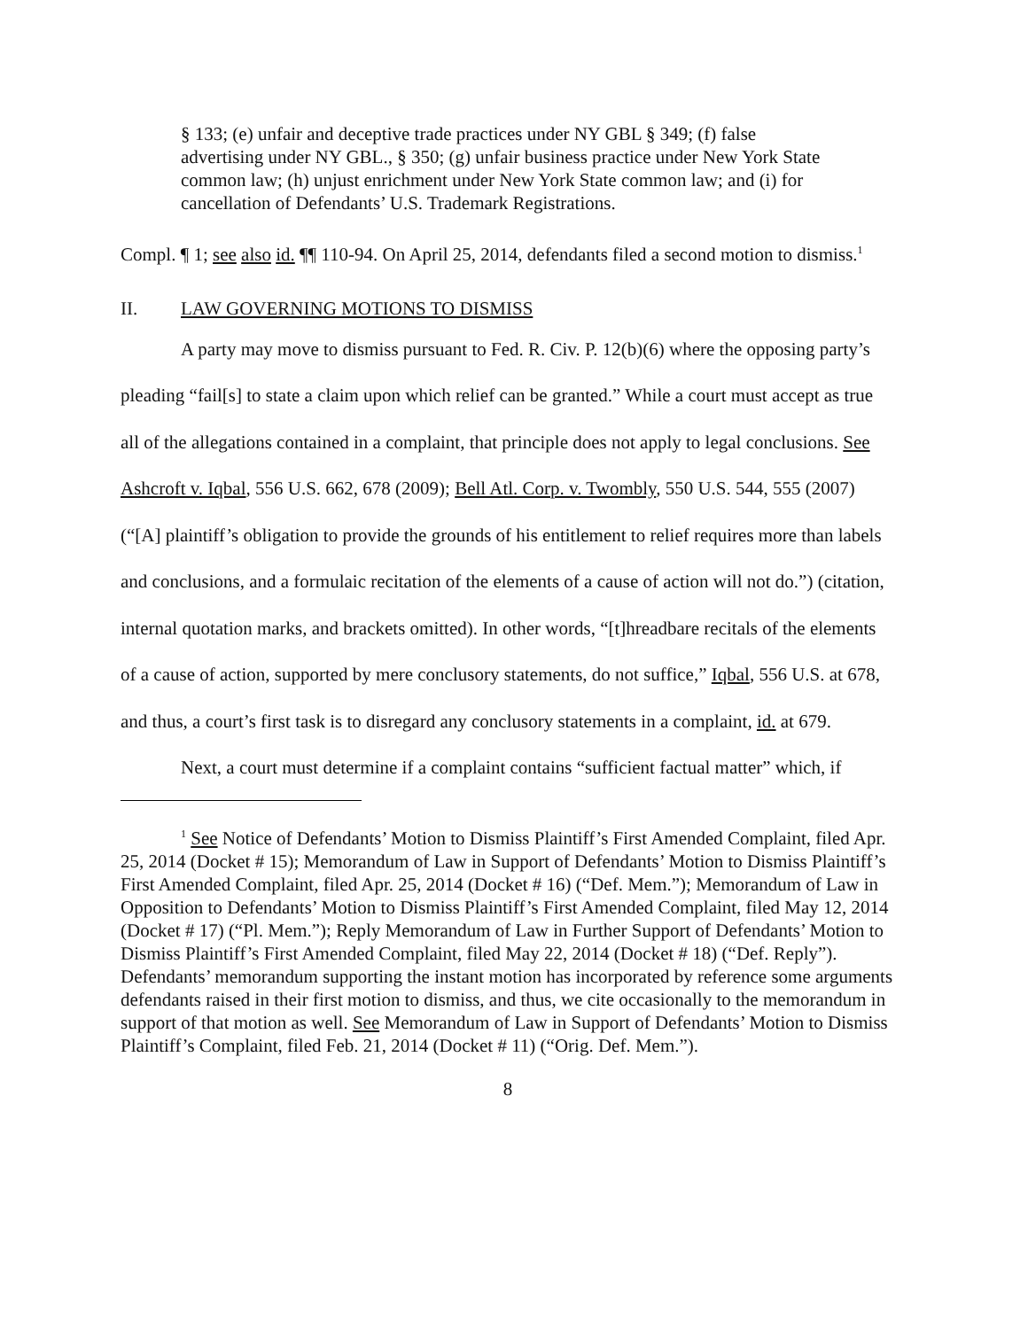§ 133; (e) unfair and deceptive trade practices under NY GBL § 349; (f) false advertising under NY GBL., § 350; (g) unfair business practice under New York State common law; (h) unjust enrichment under New York State common law; and (i) for cancellation of Defendants’ U.S. Trademark Registrations.
Compl. ¶ 1; see also id. ¶¶ 110-94. On April 25, 2014, defendants filed a second motion to dismiss.<sup>1</sup>
II. LAW GOVERNING MOTIONS TO DISMISS
A party may move to dismiss pursuant to Fed. R. Civ. P. 12(b)(6) where the opposing party’s pleading “fail[s] to state a claim upon which relief can be granted.” While a court must accept as true all of the allegations contained in a complaint, that principle does not apply to legal conclusions. See Ashcroft v. Iqbal, 556 U.S. 662, 678 (2009); Bell Atl. Corp. v. Twombly, 550 U.S. 544, 555 (2007) (“[A] plaintiff’s obligation to provide the grounds of his entitlement to relief requires more than labels and conclusions, and a formulaic recitation of the elements of a cause of action will not do.”) (citation, internal quotation marks, and brackets omitted). In other words, “[t]hreadbare recitals of the elements of a cause of action, supported by mere conclusory statements, do not suffice,” Iqbal, 556 U.S. at 678, and thus, a court’s first task is to disregard any conclusory statements in a complaint, id. at 679.
Next, a court must determine if a complaint contains “sufficient factual matter” which, if
<sup>1</sup> See Notice of Defendants’ Motion to Dismiss Plaintiff’s First Amended Complaint, filed Apr. 25, 2014 (Docket # 15); Memorandum of Law in Support of Defendants’ Motion to Dismiss Plaintiff’s First Amended Complaint, filed Apr. 25, 2014 (Docket # 16) (“Def. Mem.”); Memorandum of Law in Opposition to Defendants’ Motion to Dismiss Plaintiff’s First Amended Complaint, filed May 12, 2014 (Docket # 17) (“Pl. Mem.”); Reply Memorandum of Law in Further Support of Defendants’ Motion to Dismiss Plaintiff’s First Amended Complaint, filed May 22, 2014 (Docket # 18) (“Def. Reply”). Defendants’ memorandum supporting the instant motion has incorporated by reference some arguments defendants raised in their first motion to dismiss, and thus, we cite occasionally to the memorandum in support of that motion as well. See Memorandum of Law in Support of Defendants’ Motion to Dismiss Plaintiff’s Complaint, filed Feb. 21, 2014 (Docket # 11) (“Orig. Def. Mem.”).
8